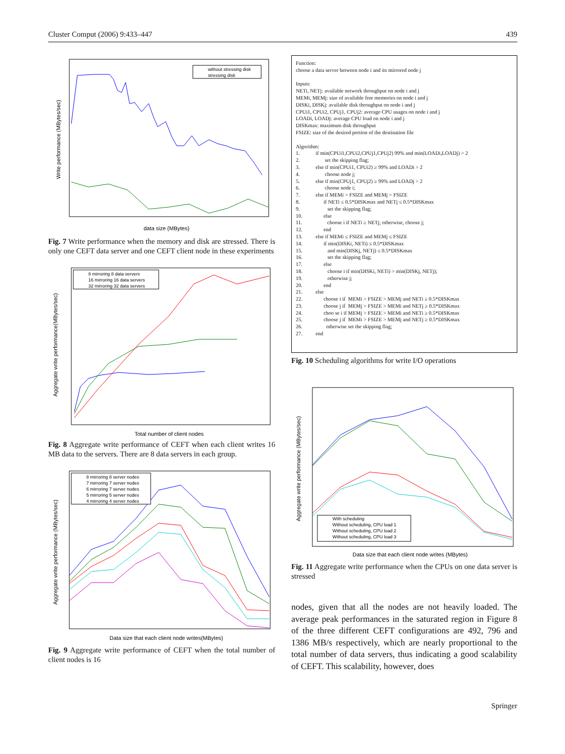Cluster Comput (2006) 9:433–447 439
Write performance (MBytes/sec)
without stressing disk
stressing disk
data size (MBytes)
Fig. 7 Write performance when the memory and disk are stressed. There is only one CEFT data server and one CEFT client node in these experiments
Aggregate write performance(MBytes/sec)
8 mirroring 8 data servers
16 mirroring 16 data servers
32 mirroring 32 data servers
Total number of client nodes
Fig. 8 Aggregate write performance of CEFT when each client writes 16 MB data to the servers. There are 8 data servers in each group.
Aggregate write performance (MBytes/sec)
8 mirroring 8 server nodes
7 mirroring 7 server nodes
6 mirroring 7 server nodes
5 mirroring 5 server nodes
4 mirroring 4 server nodes
Data size that each client node writes(MBytes)
Fig. 9 Aggregate write performance of CEFT when the total number of client nodes is 16
Function:
choose a data server between node i and its mirrored node j
Inputs:
NETi, NETj: available network throughput on node i and j
MEMi, MEMj: size of available free memories on node i and j
DISKi, DISKj: available disk throughput on node i and j
CPUi1, CPUi2, CPUj1, CPUj2: average CPU usages on node i and j
LOADi, LOADj: average CPU load on node i and j
DISKmax: maximum disk throughput
FSIZE: size of the desired portion of the destination file
Algorithm:
1. if min(CPUi1,CPUi2,CPUj1,CPUj2) 99% and min(LOADi,LOADj) > 2
2. set the skipping flag;
3. else if min(CPUi1, CPUi2) ≥ 99% and LOADi > 2
4. choose node j;
5. else if min(CPUj1, CPUj2) ≥ 99% and LOADj > 2
6. choose node i;
7. else if MEMi > FSIZE and MEMj > FSIZE
8. if NETi ≤ 0.5*DISKmax and NETj ≤ 0.5*DISKmax
9. set the skipping flag;
10. else
11. choose i if NETi ≥ NETj; otherwise, choose j;
12. end
13. else if MEMi ≤ FSIZE and MEMj ≤ FSIZE
14. if min(DISKi, NETi) ≤ 0.5*DISKmax
15. and min(DISKj, NETj) ≤ 0.5*DISKmax
16. set the skipping flag;
17. else
18. choose i if min(DISKi, NETi) > min(DISKj, NETj);
19. otherwise j;
20. end
21. else
22. choose i if MEMi > FSIZE > MEMj and NETi ≥ 0.5*DISKmax
23. choose j if MEMj > FSIZE > MEMi and NETj ≥ 0.5*DISKmax
24. choo se i if MEMj > FSIZE > MEMi and NETi ≥ 0.5*DISKmax
25. choose j if MEMi > FSIZE > MEMj and NETj ≥ 0.5*DISKmax
26. otherwise set the skipping flag;
27. end
Fig. 10 Scheduling algorithms for write I/O operations
Aggregate write performance (MBytes/sec)
With scheduling
Without scheduling, CPU load 1
Without scheduling, CPU load 2
Without scheduling, CPU load 3
Data size that each client node writes (MBytes)
Fig. 11 Aggregate write performance when the CPUs on one data server is stressed
nodes, given that all the nodes are not heavily loaded. The average peak performances in the saturated region in Figure 8 of the three different CEFT configurations are 492, 796 and 1386 MB/s respectively, which are nearly proportional to the total number of data servers, thus indicating a good scalability of CEFT. This scalability, however, does
Springer